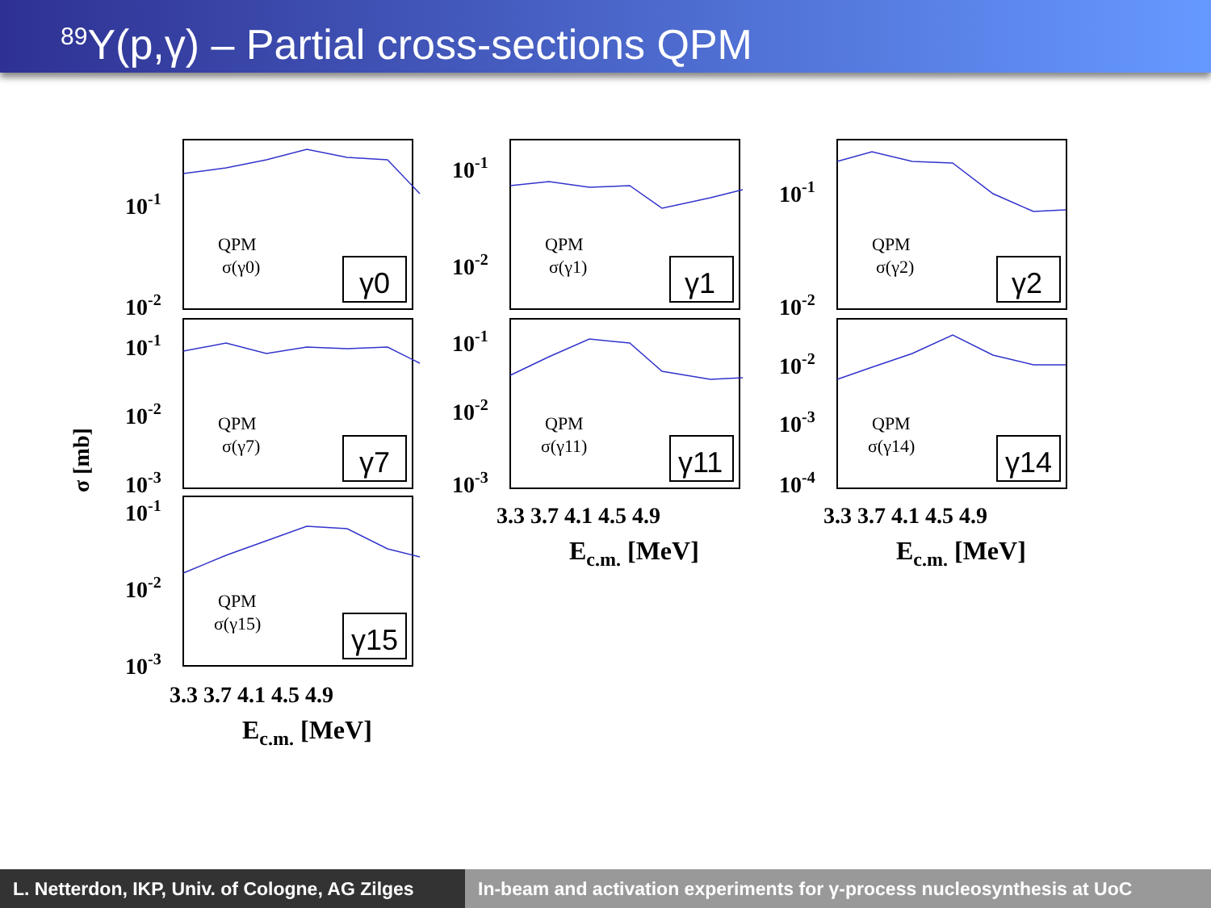<sup>89</sup>Y(p,γ) – Partial cross-sections QPM
σ [mb]
QPM
σ(γ0)
QPM
σ(γ7)
QPM
σ(γ15)
QPM
σ(γ1)
QPM
σ(γ11)
QPM
σ(γ2)
QPM
σ(γ14)
γ0
γ7
γ15
γ1
γ11
γ2
γ14
10-1
10-2
10-1
10-2
10-3
10-1
10-2
10-3
10-1
10-2
10-1
10-2
10-3
10-1
10-2
10-2
10-3
10-4
3.3 3.7 4.1 4.5 4.9
3.3 3.7 4.1 4.5 4.9
3.3 3.7 4.1 4.5 4.9
Ec.m. [MeV]
Ec.m. [MeV]
Ec.m. [MeV]
L. Netterdon, IKP, Univ. of Cologne, AG Zilges
In-beam and activation experiments for γ-process nucleosynthesis at UoC